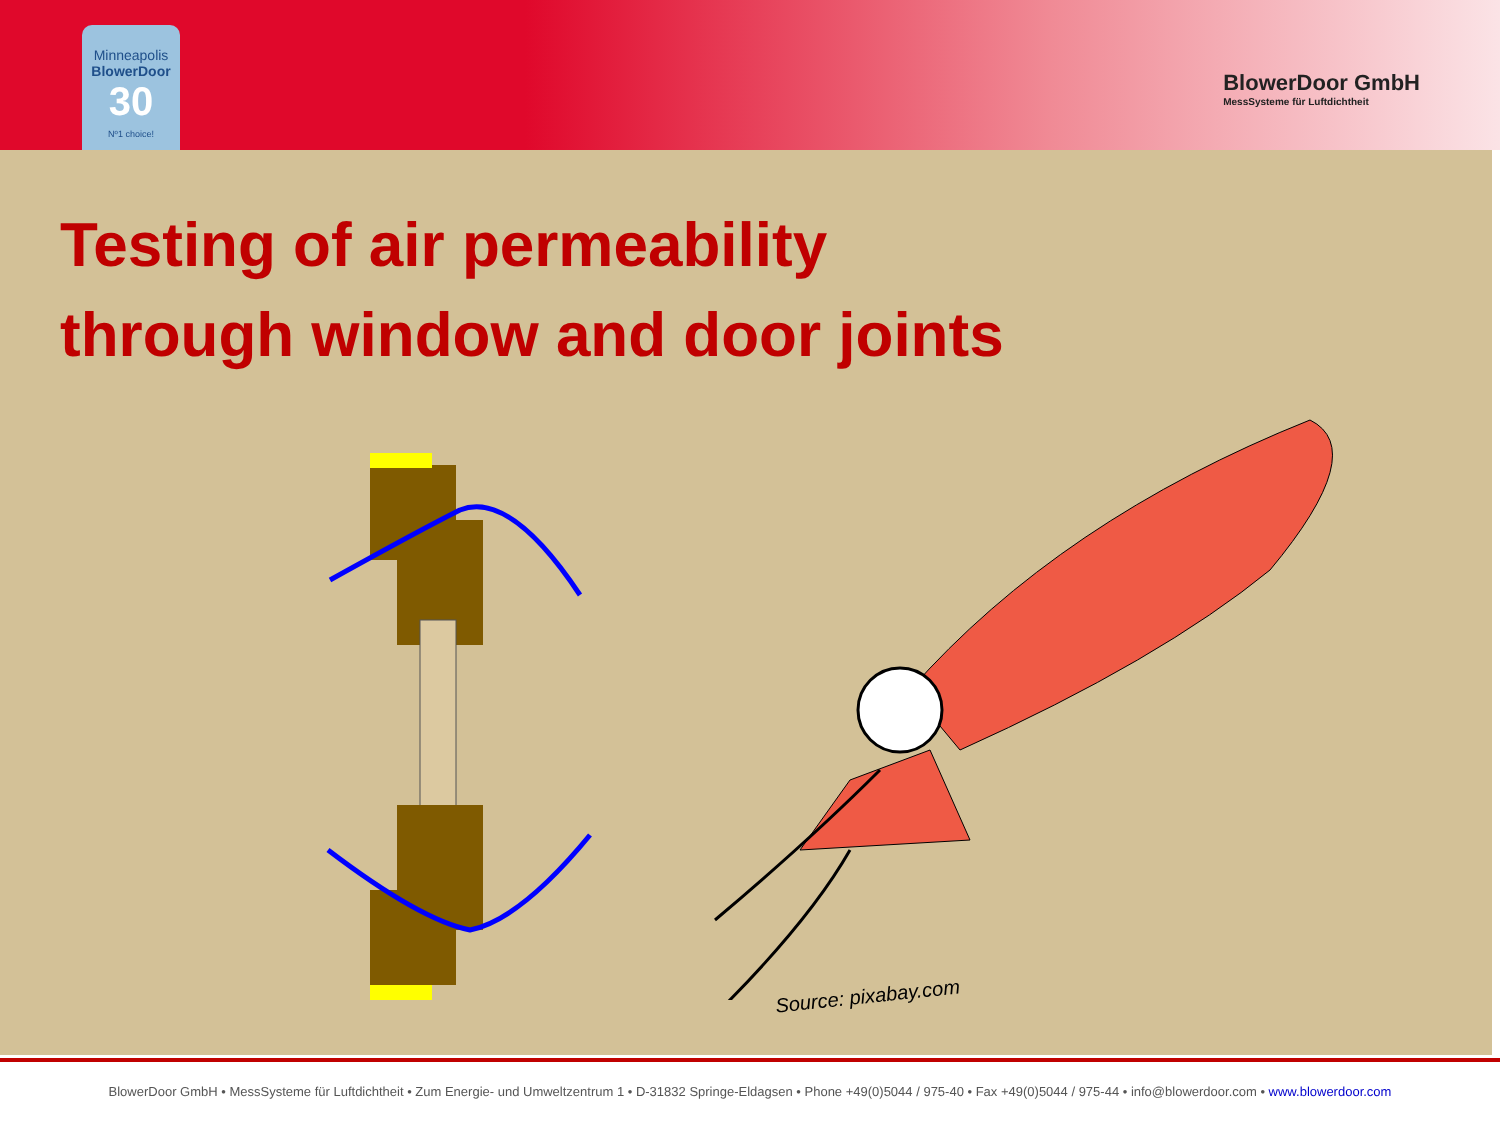Minneapolis
BlowerDoor
30
Nº1 choice!
BlowerDoor GmbH
MessSysteme für Luftdichtheit
Testing of air permeability
through window and door joints
Source: pixabay.com
BlowerDoor GmbH • MessSysteme für Luftdichtheit • Zum Energie- und Umweltzentrum 1 • D-31832 Springe-Eldagsen • Phone +49(0)5044 / 975-40 • Fax +49(0)5044 / 975-44 • info@blowerdoor.com • www.blowerdoor.com